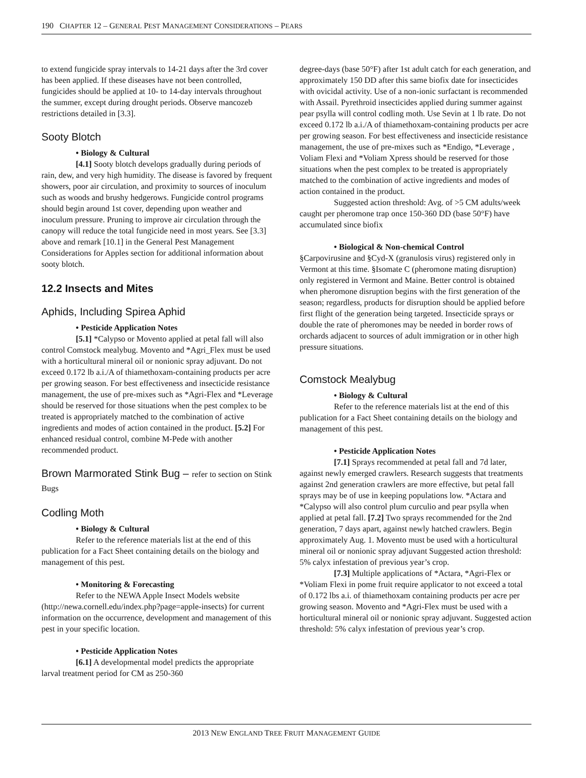190 CHAPTER 12 – GENERAL PEST MANAGEMENT CONSIDERATIONS – PEARS
to extend fungicide spray intervals to 14-21 days after the 3rd cover has been applied. If these diseases have not been controlled, fungicides should be applied at 10- to 14-day intervals throughout the summer, except during drought periods. Observe mancozeb restrictions detailed in [3.3].
Sooty Blotch
• Biology & Cultural
[4.1] Sooty blotch develops gradually during periods of rain, dew, and very high humidity. The disease is favored by frequent showers, poor air circulation, and proximity to sources of inoculum such as woods and brushy hedgerows. Fungicide control programs should begin around 1st cover, depending upon weather and inoculum pressure. Pruning to improve air circulation through the canopy will reduce the total fungicide need in most years. See [3.3] above and remark [10.1] in the General Pest Management Considerations for Apples section for additional information about sooty blotch.
12.2 Insects and Mites
Aphids, Including Spirea Aphid
• Pesticide Application Notes
[5.1] *Calypso or Movento applied at petal fall will also control Comstock mealybug. Movento and *Agri_Flex must be used with a horticultural mineral oil or nonionic spray adjuvant. Do not exceed 0.172 lb a.i./A of thiamethoxam-containing products per acre per growing season. For best effectiveness and insecticide resistance management, the use of pre-mixes such as *Agri-Flex and *Leverage should be reserved for those situations when the pest complex to be treated is appropriately matched to the combination of active ingredients and modes of action contained in the product. [5.2] For enhanced residual control, combine M-Pede with another recommended product.
Brown Marmorated Stink Bug – refer to section on Stink Bugs
Codling Moth
• Biology & Cultural
Refer to the reference materials list at the end of this publication for a Fact Sheet containing details on the biology and management of this pest.
• Monitoring & Forecasting
Refer to the NEWA Apple Insect Models website (http://newa.cornell.edu/index.php?page=apple-insects) for current information on the occurrence, development and management of this pest in your specific location.
• Pesticide Application Notes
[6.1] A developmental model predicts the appropriate larval treatment period for CM as 250-360
degree-days (base 50°F) after 1st adult catch for each generation, and approximately 150 DD after this same biofix date for insecticides with ovicidal activity. Use of a non-ionic surfactant is recommended with Assail. Pyrethroid insecticides applied during summer against pear psylla will control codling moth. Use Sevin at 1 lb rate. Do not exceed 0.172 lb a.i./A of thiamethoxam-containing products per acre per growing season. For best effectiveness and insecticide resistance management, the use of pre-mixes such as *Endigo, *Leverage , Voliam Flexi and *Voliam Xpress should be reserved for those situations when the pest complex to be treated is appropriately matched to the combination of active ingredients and modes of action contained in the product.
Suggested action threshold: Avg. of >5 CM adults/week caught per pheromone trap once 150-360 DD (base 50°F) have accumulated since biofix
• Biological & Non-chemical Control
§Carpovirusine and §Cyd-X (granulosis virus) registered only in Vermont at this time. §Isomate C (pheromone mating disruption) only registered in Vermont and Maine. Better control is obtained when pheromone disruption begins with the first generation of the season; regardless, products for disruption should be applied before first flight of the generation being targeted. Insecticide sprays or double the rate of pheromones may be needed in border rows of orchards adjacent to sources of adult immigration or in other high pressure situations.
Comstock Mealybug
• Biology & Cultural
Refer to the reference materials list at the end of this publication for a Fact Sheet containing details on the biology and management of this pest.
• Pesticide Application Notes
[7.1] Sprays recommended at petal fall and 7d later, against newly emerged crawlers. Research suggests that treatments against 2nd generation crawlers are more effective, but petal fall sprays may be of use in keeping populations low. *Actara and *Calypso will also control plum curculio and pear psylla when applied at petal fall. [7.2] Two sprays recommended for the 2nd generation, 7 days apart, against newly hatched crawlers. Begin approximately Aug. 1. Movento must be used with a horticultural mineral oil or nonionic spray adjuvant Suggested action threshold: 5% calyx infestation of previous year’s crop.
[7.3] Multiple applications of *Actara, *Agri-Flex or *Voliam Flexi in pome fruit require applicator to not exceed a total of 0.172 lbs a.i. of thiamethoxam containing products per acre per growing season. Movento and *Agri-Flex must be used with a horticultural mineral oil or nonionic spray adjuvant. Suggested action threshold: 5% calyx infestation of previous year’s crop.
2013 NEW ENGLAND TREE FRUIT MANAGEMENT GUIDE